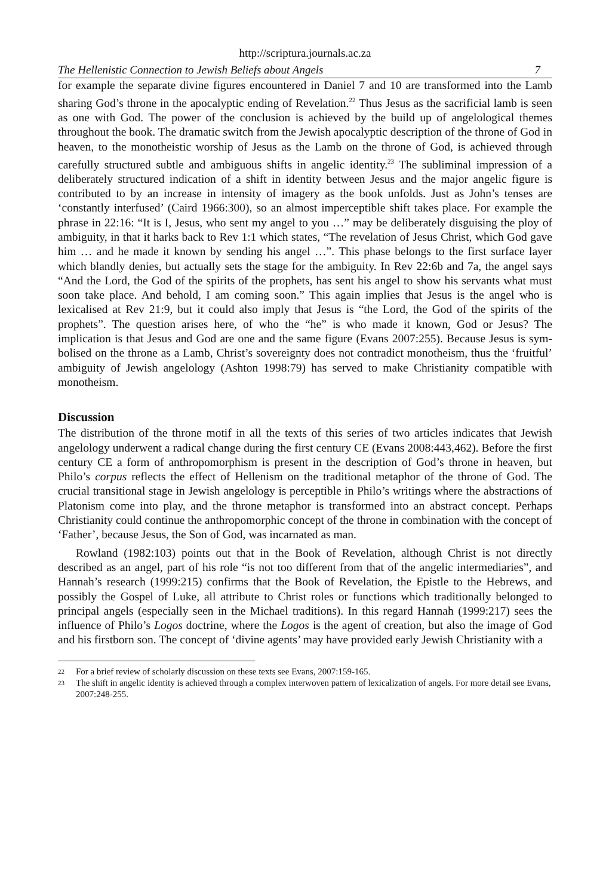http://scriptura.journals.ac.za
The Hellenistic Connection to Jewish Beliefs about Angels 7
for example the separate divine figures encountered in Daniel 7 and 10 are transformed into the Lamb sharing God’s throne in the apocalyptic ending of Revelation.<sup>22</sup> Thus Jesus as the sacrificial lamb is seen as one with God. The power of the conclusion is achieved by the build up of angelological themes throughout the book. The dramatic switch from the Jewish apocalyptic description of the throne of God in heaven, to the monotheistic worship of Jesus as the Lamb on the throne of God, is achieved through carefully structured subtle and ambiguous shifts in angelic identity.<sup>23</sup> The subliminal impression of a deliberately structured indication of a shift in identity between Jesus and the major angelic figure is contributed to by an increase in intensity of imagery as the book unfolds. Just as John’s tenses are ‘constantly interfused’ (Caird 1966:300), so an almost imperceptible shift takes place. For example the phrase in 22:16: “It is I, Jesus, who sent my angel to you …” may be deliberately disguising the ploy of ambiguity, in that it harks back to Rev 1:1 which states, “The revelation of Jesus Christ, which God gave him … and he made it known by sending his angel …”. This phase belongs to the first surface layer which blandly denies, but actually sets the stage for the ambiguity. In Rev 22:6b and 7a, the angel says “And the Lord, the God of the spirits of the prophets, has sent his angel to show his servants what must soon take place. And behold, I am coming soon.” This again implies that Jesus is the angel who is lexicalised at Rev 21:9, but it could also imply that Jesus is “the Lord, the God of the spirits of the prophets”. The question arises here, of who the “he” is who made it known, God or Jesus? The implication is that Jesus and God are one and the same figure (Evans 2007:255). Because Jesus is sym-bolised on the throne as a Lamb, Christ’s sovereignty does not contradict monotheism, thus the ‘fruitful’ ambiguity of Jewish angelology (Ashton 1998:79) has served to make Christianity compatible with monotheism.
Discussion
The distribution of the throne motif in all the texts of this series of two articles indicates that Jewish angelology underwent a radical change during the first century CE (Evans 2008:443,462). Before the first century CE a form of anthropomorphism is present in the description of God’s throne in heaven, but Philo’s corpus reflects the effect of Hellenism on the traditional metaphor of the throne of God. The crucial transitional stage in Jewish angelology is perceptible in Philo’s writings where the abstractions of Platonism come into play, and the throne metaphor is transformed into an abstract concept. Perhaps Christianity could continue the anthropomorphic concept of the throne in combination with the concept of ‘Father’, because Jesus, the Son of God, was incarnated as man.
Rowland (1982:103) points out that in the Book of Revelation, although Christ is not directly described as an angel, part of his role “is not too different from that of the angelic intermediaries”, and Hannah’s research (1999:215) confirms that the Book of Revelation, the Epistle to the Hebrews, and possibly the Gospel of Luke, all attribute to Christ roles or functions which traditionally belonged to principal angels (especially seen in the Michael traditions). In this regard Hannah (1999:217) sees the influence of Philo’s Logos doctrine, where the Logos is the agent of creation, but also the image of God and his firstborn son. The concept of ‘divine agents’ may have provided early Jewish Christianity with a
22
For a brief review of scholarly discussion on these texts see Evans, 2007:159-165.
23
The shift in angelic identity is achieved through a complex interwoven pattern of lexicalization of angels. For more detail see Evans, 2007:248-255.